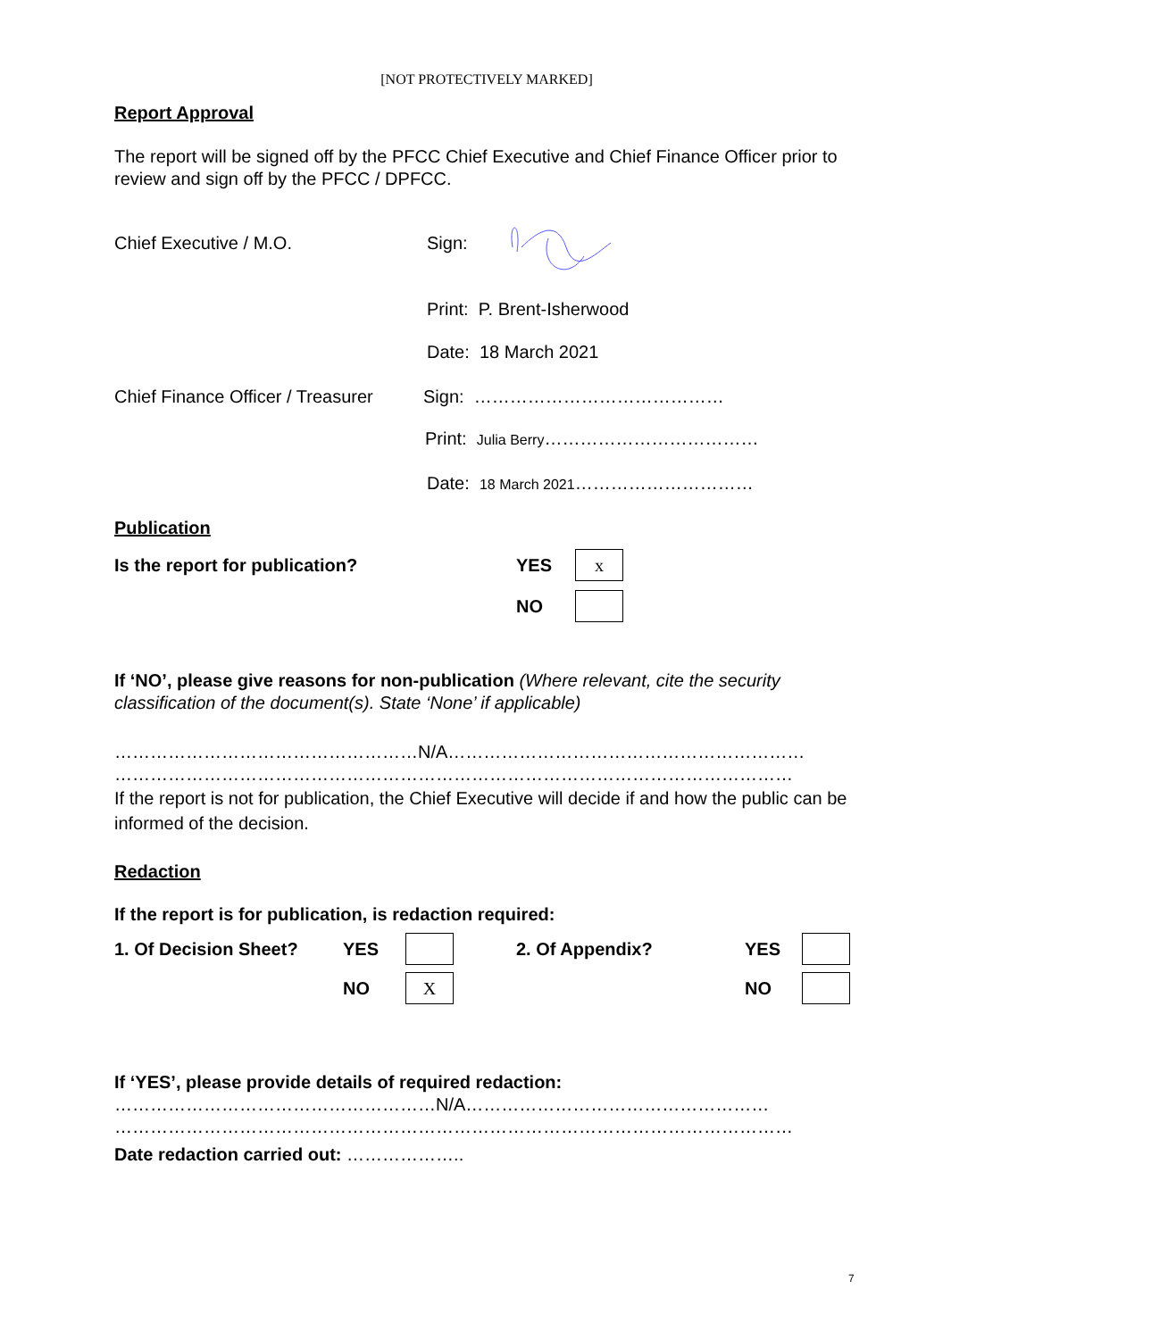[NOT PROTECTIVELY MARKED]
Report Approval
The report will be signed off by the PFCC Chief Executive and Chief Finance Officer prior to review and sign off by the PFCC / DPFCC.
Chief Executive / M.O. Sign:
Print: P. Brent-Isherwood
Date: 18 March 2021
Chief Finance Officer / Treasurer Sign: ……………………………………
Print: Julia Berry………………………………
Date: 18 March 2021…………………………
Publication
Is the report for publication? YES x
NO
If ‘NO’, please give reasons for non-publication (Where relevant, cite the security classification of the document(s). State ‘None’ if applicable)
……………………………………………N/A……………………………………………………
……………………………………………………………………………………………………
If the report is not for publication, the Chief Executive will decide if and how the public can be informed of the decision.
Redaction
If the report is for publication, is redaction required:
1. Of Decision Sheet? YES 2. Of Appendix? YES
NO X NO
If ‘YES’, please provide details of required redaction:
………………………………………………N/A……………………………………………
……………………………………………………………………………………………………
Date redaction carried out: ………………..
7